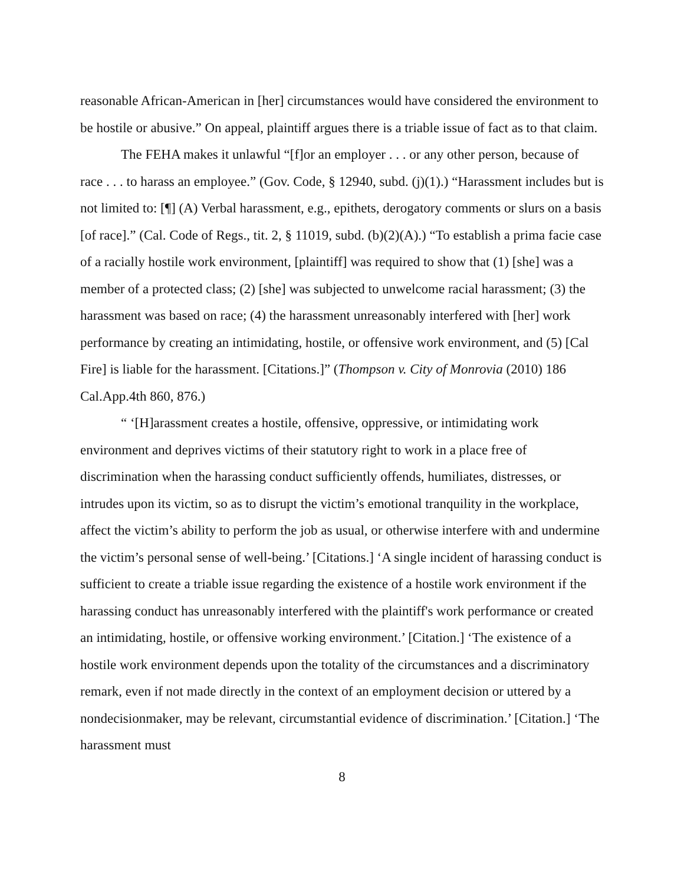reasonable African-American in [her] circumstances would have considered the environment to be hostile or abusive.” On appeal, plaintiff argues there is a triable issue of fact as to that claim.
The FEHA makes it unlawful “[f]or an employer . . . or any other person, because of race . . . to harass an employee.” (Gov. Code, § 12940, subd. (j)(1).) “Harassment includes but is not limited to: [¶] (A) Verbal harassment, e.g., epithets, derogatory comments or slurs on a basis [of race].” (Cal. Code of Regs., tit. 2, § 11019, subd. (b)(2)(A).) “To establish a prima facie case of a racially hostile work environment, [plaintiff] was required to show that (1) [she] was a member of a protected class; (2) [she] was subjected to unwelcome racial harassment; (3) the harassment was based on race; (4) the harassment unreasonably interfered with [her] work performance by creating an intimidating, hostile, or offensive work environment, and (5) [Cal Fire] is liable for the harassment. [Citations.]” (Thompson v. City of Monrovia (2010) 186 Cal.App.4th 860, 876.)
“ ‘[H]arassment creates a hostile, offensive, oppressive, or intimidating work environment and deprives victims of their statutory right to work in a place free of discrimination when the harassing conduct sufficiently offends, humiliates, distresses, or intrudes upon its victim, so as to disrupt the victim’s emotional tranquility in the workplace, affect the victim’s ability to perform the job as usual, or otherwise interfere with and undermine the victim’s personal sense of well-being.’ [Citations.] ‘A single incident of harassing conduct is sufficient to create a triable issue regarding the existence of a hostile work environment if the harassing conduct has unreasonably interfered with the plaintiff's work performance or created an intimidating, hostile, or offensive working environment.’ [Citation.] ‘The existence of a hostile work environment depends upon the totality of the circumstances and a discriminatory remark, even if not made directly in the context of an employment decision or uttered by a nondecisionmaker, may be relevant, circumstantial evidence of discrimination.’ [Citation.] ‘The harassment must
8